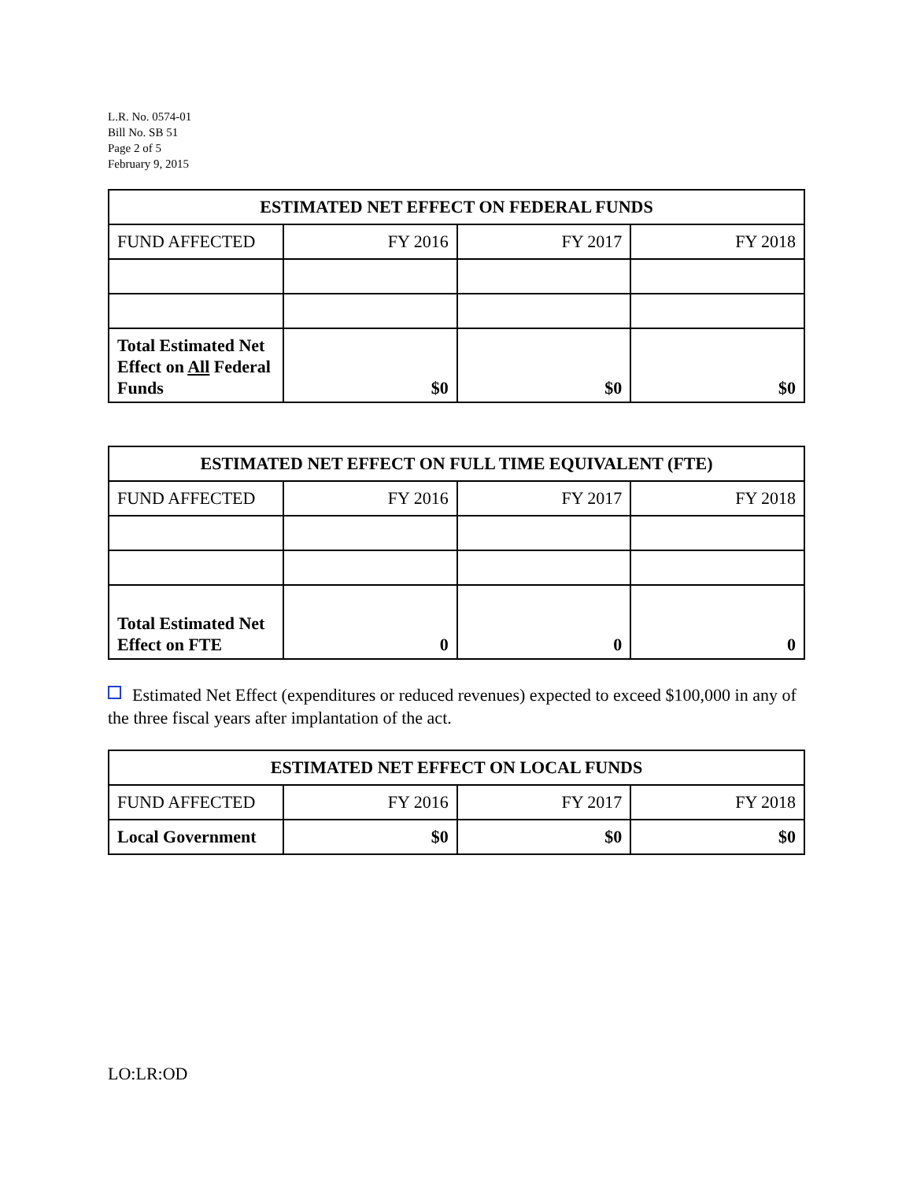L.R. No. 0574-01
Bill No. SB 51
Page 2 of 5
February 9, 2015
| ESTIMATED NET EFFECT ON FEDERAL FUNDS | | | |
| --- | --- | --- | --- |
| FUND AFFECTED | FY 2016 | FY 2017 | FY 2018 |
| Total Estimated Net Effect on All Federal Funds | $0 | $0 | $0 |
| ESTIMATED NET EFFECT ON FULL TIME EQUIVALENT (FTE) | | | |
| --- | --- | --- | --- |
| FUND AFFECTED | FY 2016 | FY 2017 | FY 2018 |
| Total Estimated Net Effect on FTE | 0 | 0 | 0 |
Estimated Net Effect (expenditures or reduced revenues) expected to exceed $100,000 in any of the three fiscal years after implantation of the act.
| ESTIMATED NET EFFECT ON LOCAL FUNDS | | | |
| --- | --- | --- | --- |
| FUND AFFECTED | FY 2016 | FY 2017 | FY 2018 |
| Local Government | $0 | $0 | $0 |
LO:LR:OD